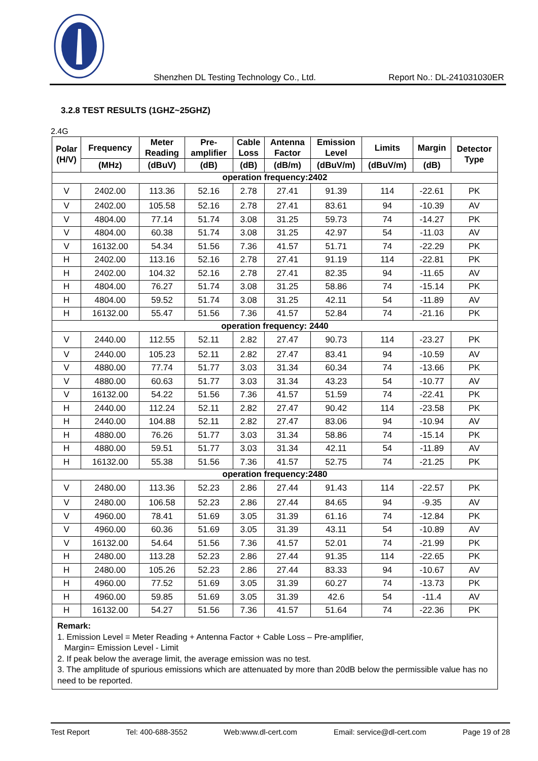Shenzhen DL Testing Technology Co., Ltd. Report No.: DL-241031030ER
3.2.8 TEST RESULTS (1GHZ~25GHZ)
2.4G
| Polar (H/V) | Frequency | Meter Reading | Pre- amplifier | Cable Loss | Antenna Factor | Emission Level | Limits | Margin | Detector Type |
| --- | --- | --- | --- | --- | --- | --- | --- | --- | --- |
| | (MHz) | (dBuV) | (dB) | (dB) | (dB/m) | (dBuV/m) | (dBuV/m) | (dB) | |
| operation frequency:2402 | | | | | | | | | |
| V | 2402.00 | 113.36 | 52.16 | 2.78 | 27.41 | 91.39 | 114 | -22.61 | PK |
| V | 2402.00 | 105.58 | 52.16 | 2.78 | 27.41 | 83.61 | 94 | -10.39 | AV |
| V | 4804.00 | 77.14 | 51.74 | 3.08 | 31.25 | 59.73 | 74 | -14.27 | PK |
| V | 4804.00 | 60.38 | 51.74 | 3.08 | 31.25 | 42.97 | 54 | -11.03 | AV |
| V | 16132.00 | 54.34 | 51.56 | 7.36 | 41.57 | 51.71 | 74 | -22.29 | PK |
| H | 2402.00 | 113.16 | 52.16 | 2.78 | 27.41 | 91.19 | 114 | -22.81 | PK |
| H | 2402.00 | 104.32 | 52.16 | 2.78 | 27.41 | 82.35 | 94 | -11.65 | AV |
| H | 4804.00 | 76.27 | 51.74 | 3.08 | 31.25 | 58.86 | 74 | -15.14 | PK |
| H | 4804.00 | 59.52 | 51.74 | 3.08 | 31.25 | 42.11 | 54 | -11.89 | AV |
| H | 16132.00 | 55.47 | 51.56 | 7.36 | 41.57 | 52.84 | 74 | -21.16 | PK |
| operation frequency: 2440 | | | | | | | | | |
| V | 2440.00 | 112.55 | 52.11 | 2.82 | 27.47 | 90.73 | 114 | -23.27 | PK |
| V | 2440.00 | 105.23 | 52.11 | 2.82 | 27.47 | 83.41 | 94 | -10.59 | AV |
| V | 4880.00 | 77.74 | 51.77 | 3.03 | 31.34 | 60.34 | 74 | -13.66 | PK |
| V | 4880.00 | 60.63 | 51.77 | 3.03 | 31.34 | 43.23 | 54 | -10.77 | AV |
| V | 16132.00 | 54.22 | 51.56 | 7.36 | 41.57 | 51.59 | 74 | -22.41 | PK |
| H | 2440.00 | 112.24 | 52.11 | 2.82 | 27.47 | 90.42 | 114 | -23.58 | PK |
| H | 2440.00 | 104.88 | 52.11 | 2.82 | 27.47 | 83.06 | 94 | -10.94 | AV |
| H | 4880.00 | 76.26 | 51.77 | 3.03 | 31.34 | 58.86 | 74 | -15.14 | PK |
| H | 4880.00 | 59.51 | 51.77 | 3.03 | 31.34 | 42.11 | 54 | -11.89 | AV |
| H | 16132.00 | 55.38 | 51.56 | 7.36 | 41.57 | 52.75 | 74 | -21.25 | PK |
| operation frequency:2480 | | | | | | | | | |
| V | 2480.00 | 113.36 | 52.23 | 2.86 | 27.44 | 91.43 | 114 | -22.57 | PK |
| V | 2480.00 | 106.58 | 52.23 | 2.86 | 27.44 | 84.65 | 94 | -9.35 | AV |
| V | 4960.00 | 78.41 | 51.69 | 3.05 | 31.39 | 61.16 | 74 | -12.84 | PK |
| V | 4960.00 | 60.36 | 51.69 | 3.05 | 31.39 | 43.11 | 54 | -10.89 | AV |
| V | 16132.00 | 54.64 | 51.56 | 7.36 | 41.57 | 52.01 | 74 | -21.99 | PK |
| H | 2480.00 | 113.28 | 52.23 | 2.86 | 27.44 | 91.35 | 114 | -22.65 | PK |
| H | 2480.00 | 105.26 | 52.23 | 2.86 | 27.44 | 83.33 | 94 | -10.67 | AV |
| H | 4960.00 | 77.52 | 51.69 | 3.05 | 31.39 | 60.27 | 74 | -13.73 | PK |
| H | 4960.00 | 59.85 | 51.69 | 3.05 | 31.39 | 42.6 | 54 | -11.4 | AV |
| H | 16132.00 | 54.27 | 51.56 | 7.36 | 41.57 | 51.64 | 74 | -22.36 | PK |
| Remark: 1. Emission Level = Meter Reading + Antenna Factor + Cable Loss – Pre-amplifier, Margin= Emission Level - Limit 2. If peak below the average limit, the average emission was no test. 3. The amplitude of spurious emissions which are attenuated by more than 20dB below the permissible value has no need to be reported. | | | | | | | | | |
Test Report Tel: 400-688-3552 Web:www.dl-cert.com Email: service@dl-cert.com Page 19 of 28